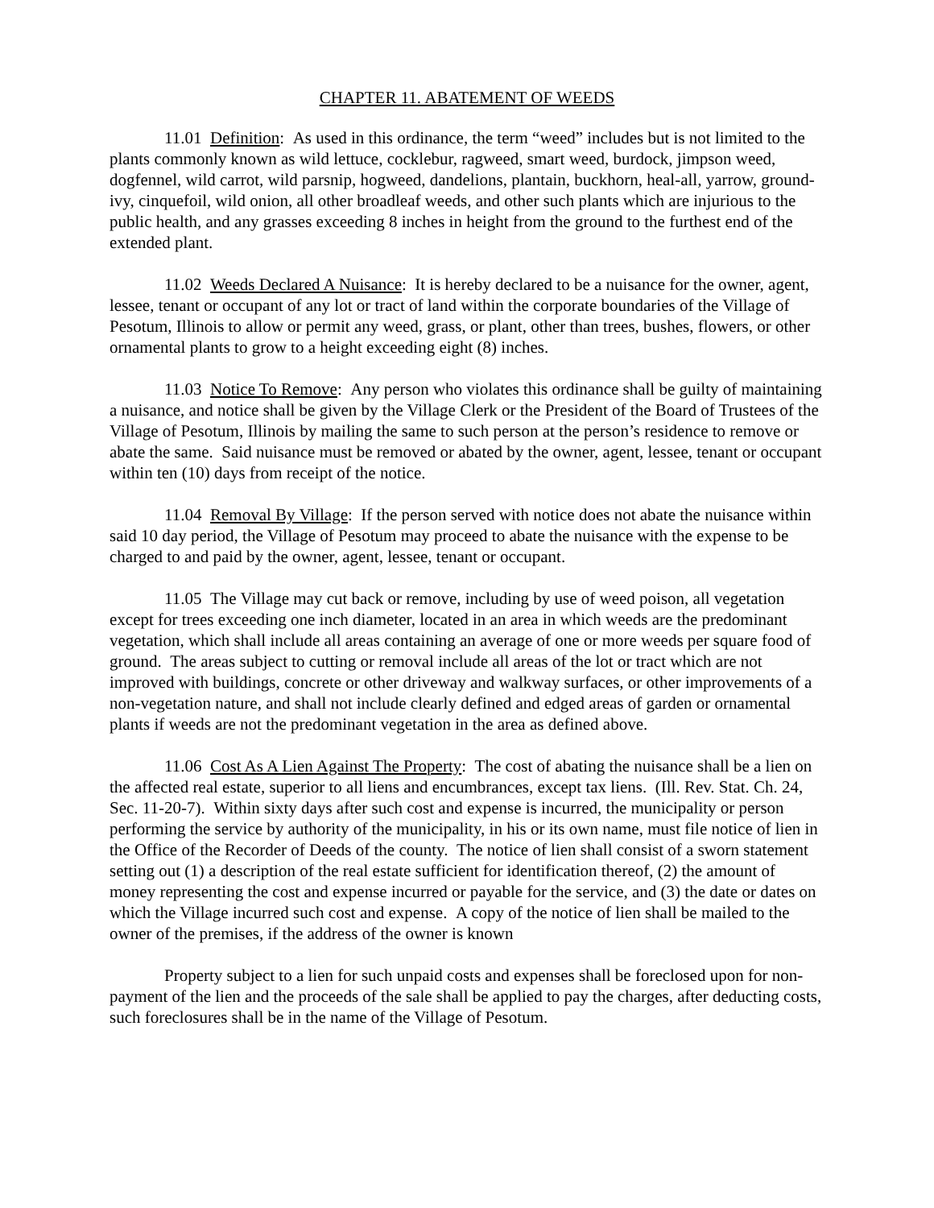CHAPTER 11. ABATEMENT OF WEEDS
11.01 Definition: As used in this ordinance, the term “weed” includes but is not limited to the plants commonly known as wild lettuce, cocklebur, ragweed, smart weed, burdock, jimpson weed, dogfennel, wild carrot, wild parsnip, hogweed, dandelions, plantain, buckhorn, heal-all, yarrow, ground-ivy, cinquefoil, wild onion, all other broadleaf weeds, and other such plants which are injurious to the public health, and any grasses exceeding 8 inches in height from the ground to the furthest end of the extended plant.
11.02 Weeds Declared A Nuisance: It is hereby declared to be a nuisance for the owner, agent, lessee, tenant or occupant of any lot or tract of land within the corporate boundaries of the Village of Pesotum, Illinois to allow or permit any weed, grass, or plant, other than trees, bushes, flowers, or other ornamental plants to grow to a height exceeding eight (8) inches.
11.03 Notice To Remove: Any person who violates this ordinance shall be guilty of maintaining a nuisance, and notice shall be given by the Village Clerk or the President of the Board of Trustees of the Village of Pesotum, Illinois by mailing the same to such person at the person’s residence to remove or abate the same. Said nuisance must be removed or abated by the owner, agent, lessee, tenant or occupant within ten (10) days from receipt of the notice.
11.04 Removal By Village: If the person served with notice does not abate the nuisance within said 10 day period, the Village of Pesotum may proceed to abate the nuisance with the expense to be charged to and paid by the owner, agent, lessee, tenant or occupant.
11.05 The Village may cut back or remove, including by use of weed poison, all vegetation except for trees exceeding one inch diameter, located in an area in which weeds are the predominant vegetation, which shall include all areas containing an average of one or more weeds per square food of ground. The areas subject to cutting or removal include all areas of the lot or tract which are not improved with buildings, concrete or other driveway and walkway surfaces, or other improvements of a non-vegetation nature, and shall not include clearly defined and edged areas of garden or ornamental plants if weeds are not the predominant vegetation in the area as defined above.
11.06 Cost As A Lien Against The Property: The cost of abating the nuisance shall be a lien on the affected real estate, superior to all liens and encumbrances, except tax liens. (Ill. Rev. Stat. Ch. 24, Sec. 11-20-7). Within sixty days after such cost and expense is incurred, the municipality or person performing the service by authority of the municipality, in his or its own name, must file notice of lien in the Office of the Recorder of Deeds of the county. The notice of lien shall consist of a sworn statement setting out (1) a description of the real estate sufficient for identification thereof, (2) the amount of money representing the cost and expense incurred or payable for the service, and (3) the date or dates on which the Village incurred such cost and expense. A copy of the notice of lien shall be mailed to the owner of the premises, if the address of the owner is known
Property subject to a lien for such unpaid costs and expenses shall be foreclosed upon for non-payment of the lien and the proceeds of the sale shall be applied to pay the charges, after deducting costs, such foreclosures shall be in the name of the Village of Pesotum.